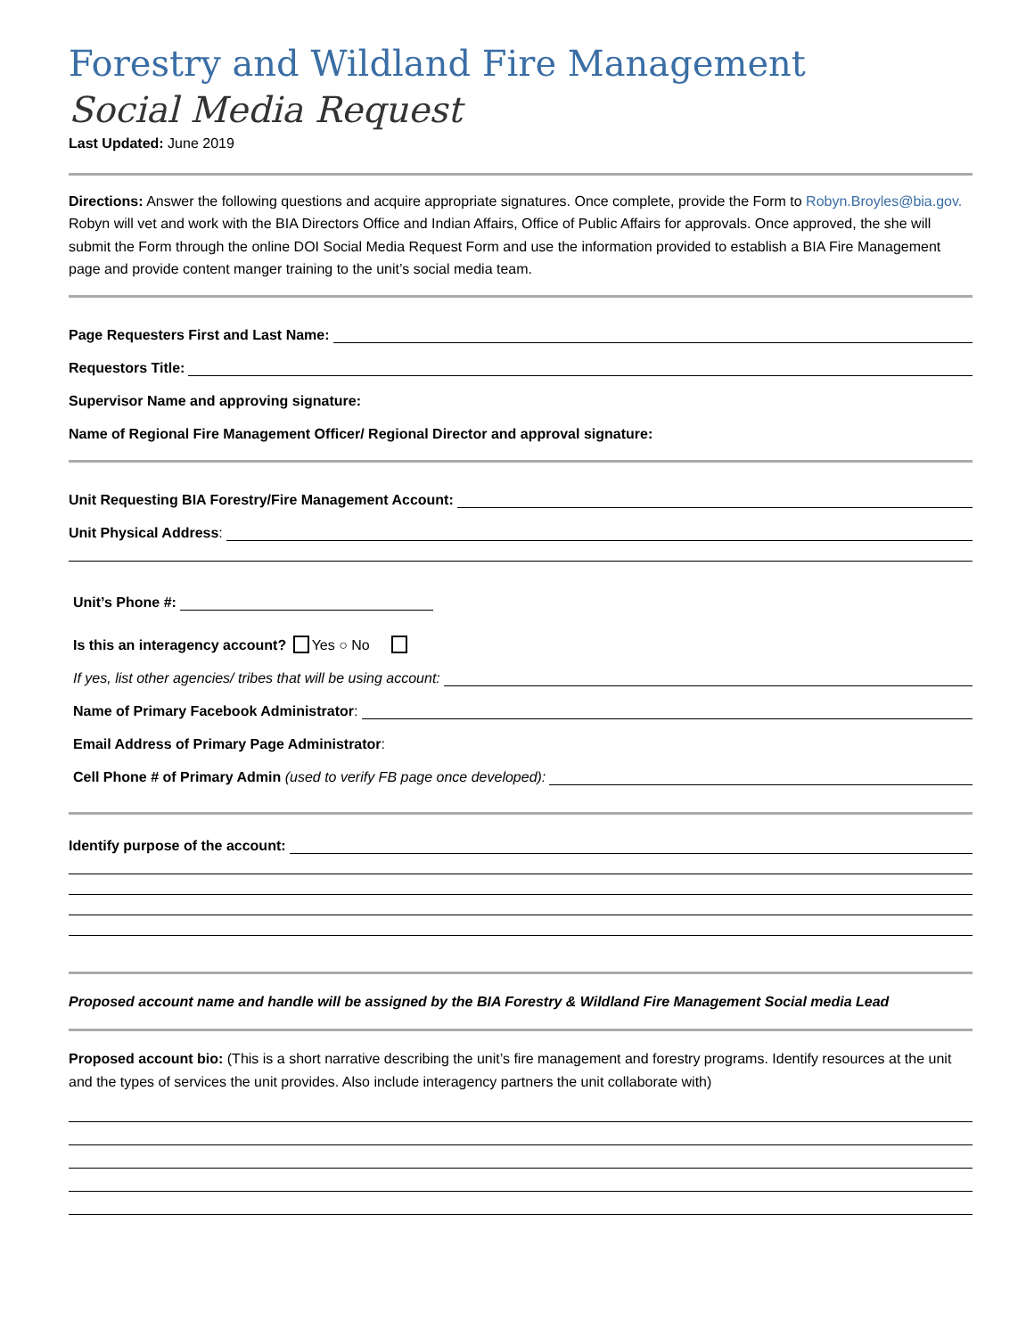Forestry and Wildland Fire Management
Social Media Request
Last Updated: June 2019
Directions: Answer the following questions and acquire appropriate signatures. Once complete, provide the Form to Robyn.Broyles@bia.gov. Robyn will vet and work with the BIA Directors Office and Indian Affairs, Office of Public Affairs for approvals. Once approved, the she will submit the Form through the online DOI Social Media Request Form and use the information provided to establish a BIA Fire Management page and provide content manger training to the unit’s social media team.
Page Requesters First and Last Name:
Requestors Title:
Supervisor Name and approving signature:
Name of Regional Fire Management Officer/ Regional Director and approval signature:
Unit Requesting BIA Forestry/Fire Management Account:
Unit Physical Address:
Unit’s Phone #:
Is this an interagency account? Yes ○ No
If yes, list other agencies/ tribes that will be using account:
Name of Primary Facebook Administrator:
Email Address of Primary Page Administrator:
Cell Phone # of Primary Admin (used to verify FB page once developed):
Identify purpose of the account:
Proposed account name and handle will be assigned by the BIA Forestry & Wildland Fire Management Social media Lead
Proposed account bio: (This is a short narrative describing the unit’s fire management and forestry programs. Identify resources at the unit and the types of services the unit provides. Also include interagency partners the unit collaborate with)